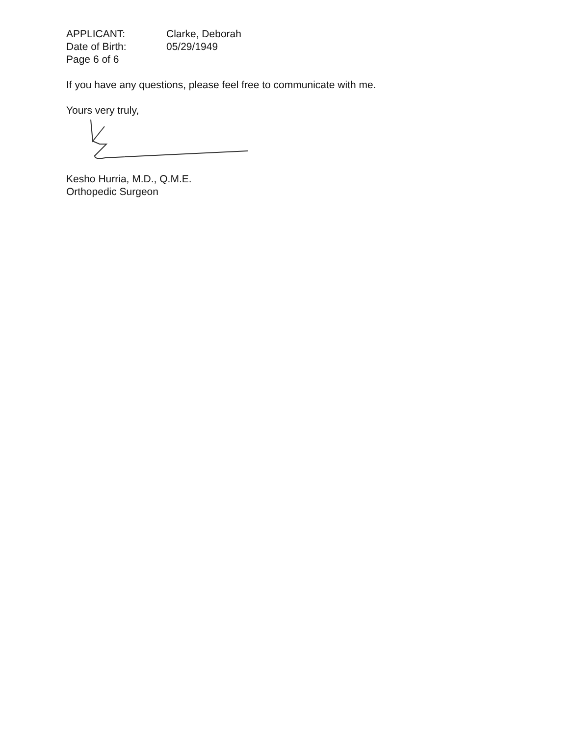| APPLICANT: | Clarke, Deborah |
| Date of Birth: | 05/29/1949 |
| Page 6 of 6 | |
If you have any questions, please feel free to communicate with me.
Yours very truly,
Kesho Hurria, M.D., Q.M.E.
Orthopedic Surgeon